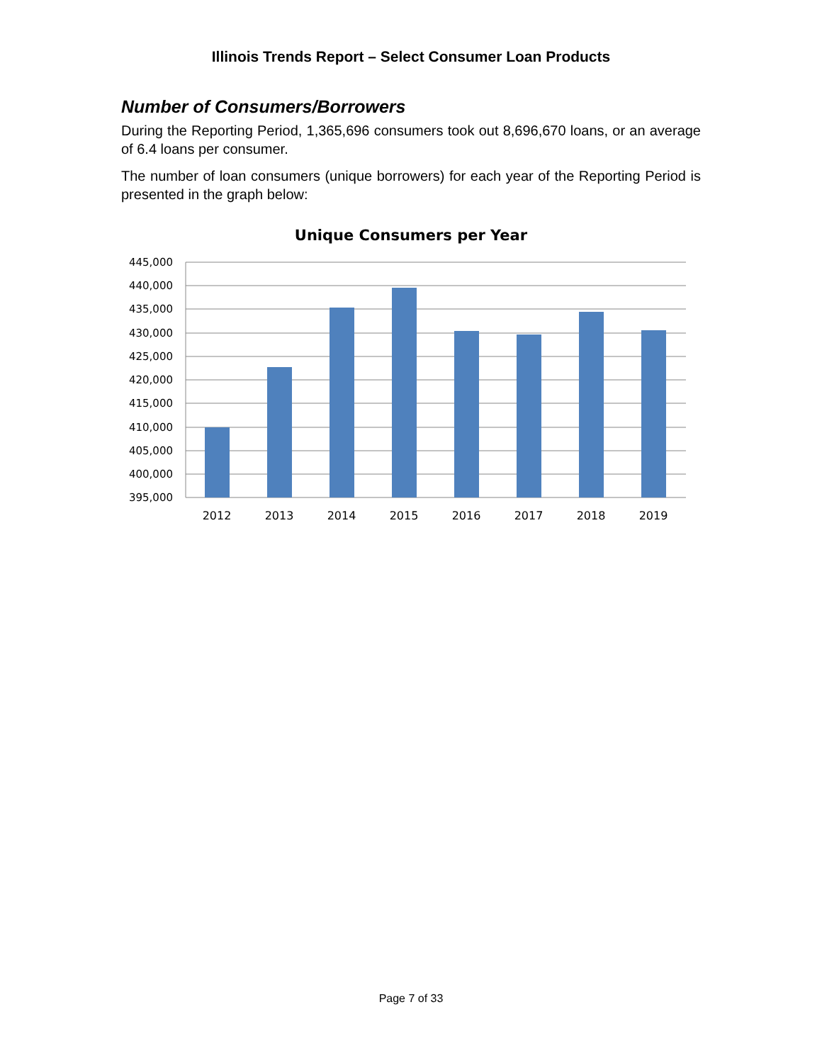Illinois Trends Report – Select Consumer Loan Products
Number of Consumers/Borrowers
During the Reporting Period, 1,365,696 consumers took out 8,696,670 loans, or an average of 6.4 loans per consumer.
The number of loan consumers (unique borrowers) for each year of the Reporting Period is presented in the graph below:
Unique Consumers per Year
445,000
440,000
435,000
430,000
425,000
420,000
415,000
410,000
405,000
400,000
395,000
2012
2013
2014
2015
2016
2017
2018
2019
Page 7 of 33